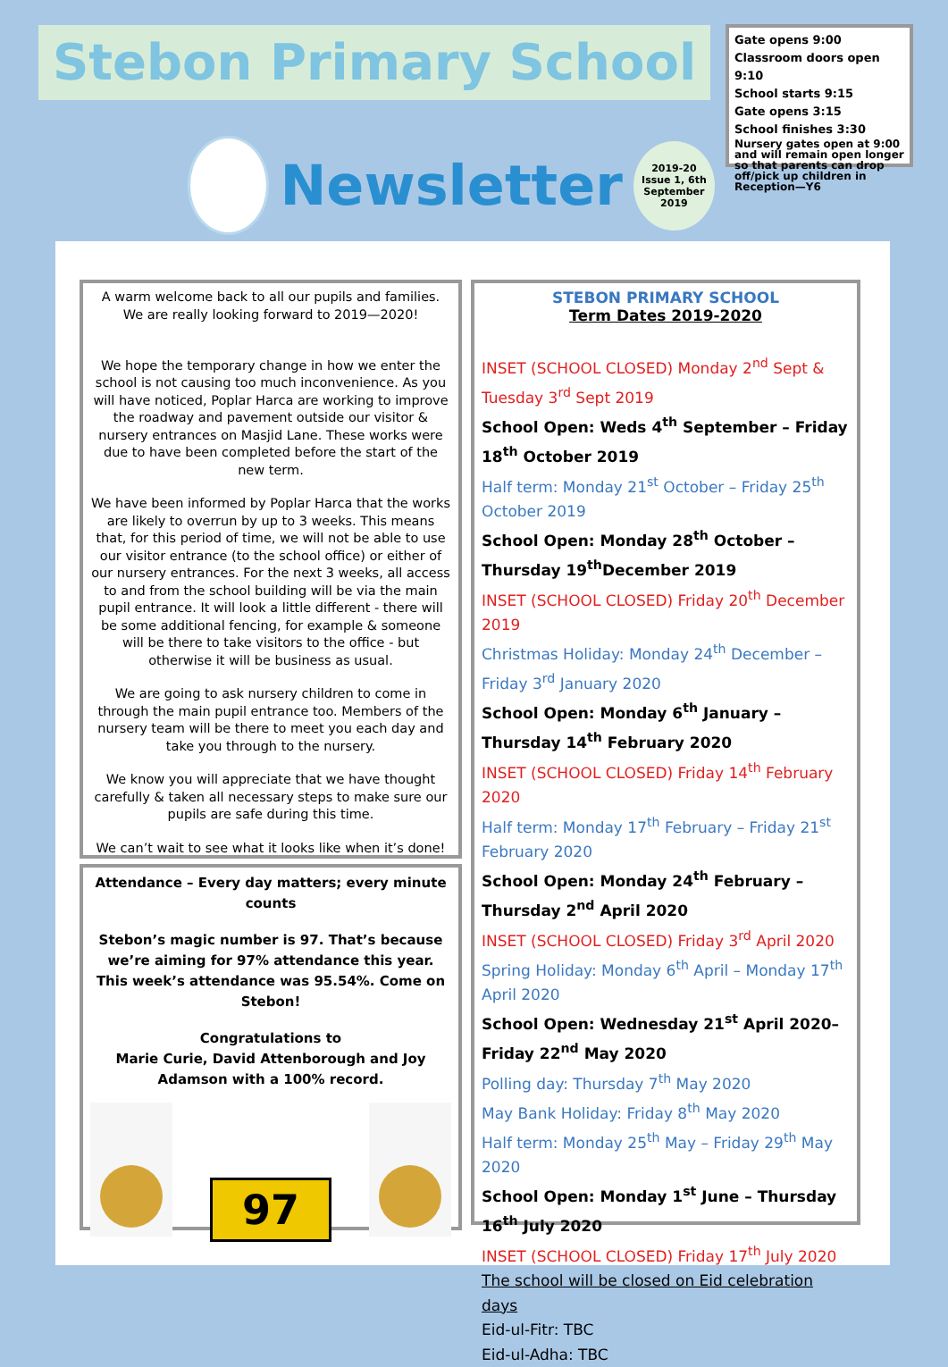Stebon Primary School
Newsletter
2019-20
Issue 1, 6th
September 2019
Gate opens 9:00
Classroom doors open 9:10
School starts 9:15
Gate opens 3:15
School finishes 3:30
Nursery gates open at 9:00 and will remain open longer so that parents can drop off/pick up children in Reception—Y6
A warm welcome back to all our pupils and families. We are really looking forward to 2019—2020!
We hope the temporary change in how we enter the school is not causing too much inconvenience. As you will have noticed, Poplar Harca are working to improve the roadway and pavement outside our visitor & nursery entrances on Masjid Lane. These works were due to have been completed before the start of the new term.
We have been informed by Poplar Harca that the works are likely to overrun by up to 3 weeks. This means that, for this period of time, we will not be able to use our visitor entrance (to the school office) or either of our nursery entrances. For the next 3 weeks, all access to and from the school building will be via the main pupil entrance. It will look a little different - there will be some additional fencing, for example & someone will be there to take visitors to the office - but otherwise it will be business as usual.
We are going to ask nursery children to come in through the main pupil entrance too. Members of the nursery team will be there to meet you each day and take you through to the nursery.
We know you will appreciate that we have thought carefully & taken all necessary steps to make sure our pupils are safe during this time.
We can’t wait to see what it looks like when it’s done!
Attendance – Every day matters; every minute counts
Stebon’s magic number is 97. That’s because we’re aiming for 97% attendance this year. This week’s attendance was 95.54%. Come on Stebon!
Congratulations to
Marie Curie, David Attenborough and Joy Adamson with a 100% record.
97
STEBON PRIMARY SCHOOL
Term Dates 2019-2020
INSET (SCHOOL CLOSED) Monday 2<sup>nd</sup> Sept & Tuesday 3<sup>rd</sup> Sept 2019
School Open: Weds 4<sup>th</sup> September – Friday 18<sup>th</sup> October 2019
Half term: Monday 21<sup>st</sup> October – Friday 25<sup>th</sup> October 2019
School Open: Monday 28<sup>th</sup> October – Thursday 19<sup>th</sup>December 2019
INSET (SCHOOL CLOSED) Friday 20<sup>th</sup> December 2019
Christmas Holiday: Monday 24<sup>th</sup> December – Friday 3<sup>rd</sup> January 2020
School Open: Monday 6<sup>th</sup> January – Thursday 14<sup>th</sup> February 2020
INSET (SCHOOL CLOSED) Friday 14<sup>th</sup> February 2020
Half term: Monday 17<sup>th</sup> February – Friday 21<sup>st</sup> February 2020
School Open: Monday 24<sup>th</sup> February – Thursday 2<sup>nd</sup> April 2020
INSET (SCHOOL CLOSED) Friday 3<sup>rd</sup> April 2020
Spring Holiday: Monday 6<sup>th</sup> April – Monday 17<sup>th</sup> April 2020
School Open: Wednesday 21<sup>st</sup> April 2020– Friday 22<sup>nd</sup> May 2020
Polling day: Thursday 7<sup>th</sup> May 2020
May Bank Holiday: Friday 8<sup>th</sup> May 2020
Half term: Monday 25<sup>th</sup> May – Friday 29<sup>th</sup> May 2020
School Open: Monday 1<sup>st</sup> June – Thursday 16<sup>th</sup> July 2020
INSET (SCHOOL CLOSED) Friday 17<sup>th</sup> July 2020
The school will be closed on Eid celebration days
Eid-ul-Fitr: TBC
Eid-ul-Adha: TBC